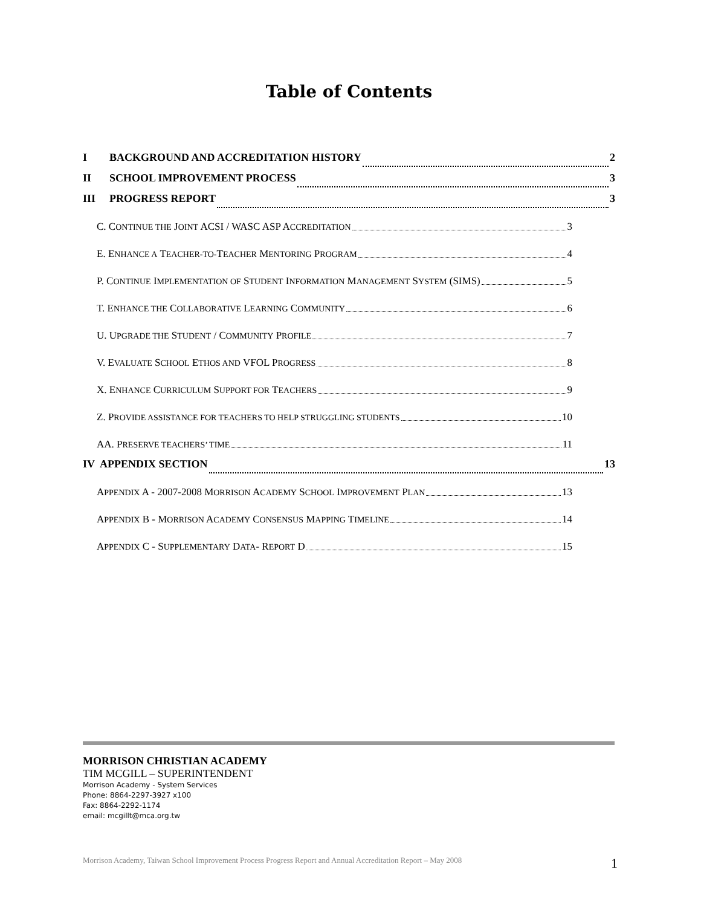Table of Contents
I BACKGROUND AND ACCREDITATION HISTORY 2
II SCHOOL IMPROVEMENT PROCESS 3
III PROGRESS REPORT 3
C. CONTINUE THE JOINT ACSI / WASC ASP ACCREDITATION 3
E. ENHANCE A TEACHER-TO-TEACHER MENTORING PROGRAM 4
P. CONTINUE IMPLEMENTATION OF STUDENT INFORMATION MANAGEMENT SYSTEM (SIMS) 5
T. ENHANCE THE COLLABORATIVE LEARNING COMMUNITY 6
U. UPGRADE THE STUDENT / COMMUNITY PROFILE 7
V. EVALUATE SCHOOL ETHOS AND VFOL PROGRESS 8
X. ENHANCE CURRICULUM SUPPORT FOR TEACHERS 9
Z. PROVIDE ASSISTANCE FOR TEACHERS TO HELP STRUGGLING STUDENTS 10
AA. PRESERVE TEACHERS’ TIME 11
IV APPENDIX SECTION 13
APPENDIX A - 2007-2008 MORRISON ACADEMY SCHOOL IMPROVEMENT PLAN 13
APPENDIX B - MORRISON ACADEMY CONSENSUS MAPPING TIMELINE 14
APPENDIX C - SUPPLEMENTARY DATA- REPORT D 15
MORRISON CHRISTIAN ACADEMY
TIM MCGILL – SUPERINTENDENT
Morrison Academy - System Services
Phone: 8864-2297-3927 x100
Fax: 8864-2292-1174
email: mcgillt@mca.org.tw
Morrison Academy, Taiwan School Improvement Process Progress Report and Annual Accreditation Report – May 2008 1